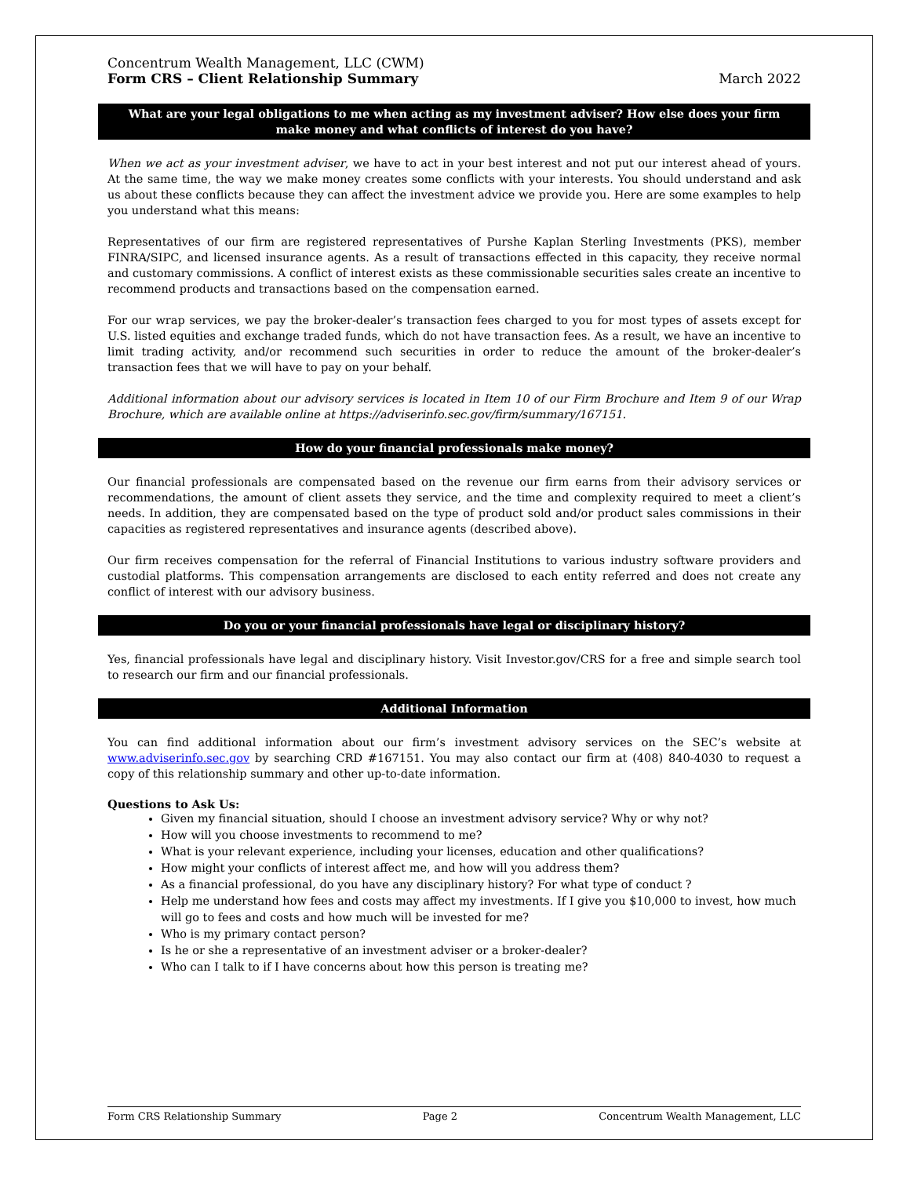Concentrum Wealth Management, LLC (CWM)
Form CRS – Client Relationship Summary
March 2022
What are your legal obligations to me when acting as my investment adviser? How else does your firm make money and what conflicts of interest do you have?
When we act as your investment adviser, we have to act in your best interest and not put our interest ahead of yours. At the same time, the way we make money creates some conflicts with your interests. You should understand and ask us about these conflicts because they can affect the investment advice we provide you. Here are some examples to help you understand what this means:
Representatives of our firm are registered representatives of Purshe Kaplan Sterling Investments (PKS), member FINRA/SIPC, and licensed insurance agents. As a result of transactions effected in this capacity, they receive normal and customary commissions. A conflict of interest exists as these commissionable securities sales create an incentive to recommend products and transactions based on the compensation earned.
For our wrap services, we pay the broker-dealer’s transaction fees charged to you for most types of assets except for U.S. listed equities and exchange traded funds, which do not have transaction fees. As a result, we have an incentive to limit trading activity, and/or recommend such securities in order to reduce the amount of the broker-dealer’s transaction fees that we will have to pay on your behalf.
Additional information about our advisory services is located in Item 10 of our Firm Brochure and Item 9 of our Wrap Brochure, which are available online at https://adviserinfo.sec.gov/firm/summary/167151.
How do your financial professionals make money?
Our financial professionals are compensated based on the revenue our firm earns from their advisory services or recommendations, the amount of client assets they service, and the time and complexity required to meet a client’s needs. In addition, they are compensated based on the type of product sold and/or product sales commissions in their capacities as registered representatives and insurance agents (described above).
Our firm receives compensation for the referral of Financial Institutions to various industry software providers and custodial platforms. This compensation arrangements are disclosed to each entity referred and does not create any conflict of interest with our advisory business.
Do you or your financial professionals have legal or disciplinary history?
Yes, financial professionals have legal and disciplinary history. Visit Investor.gov/CRS for a free and simple search tool to research our firm and our financial professionals.
Additional Information
You can find additional information about our firm’s investment advisory services on the SEC’s website at www.adviserinfo.sec.gov by searching CRD #167151. You may also contact our firm at (408) 840-4030 to request a copy of this relationship summary and other up-to-date information.
Questions to Ask Us:
Given my financial situation, should I choose an investment advisory service? Why or why not?
How will you choose investments to recommend to me?
What is your relevant experience, including your licenses, education and other qualifications?
How might your conflicts of interest affect me, and how will you address them?
As a financial professional, do you have any disciplinary history? For what type of conduct ?
Help me understand how fees and costs may affect my investments. If I give you $10,000 to invest, how much will go to fees and costs and how much will be invested for me?
Who is my primary contact person?
Is he or she a representative of an investment adviser or a broker-dealer?
Who can I talk to if I have concerns about how this person is treating me?
Form CRS Relationship Summary Page 2 Concentrum Wealth Management, LLC